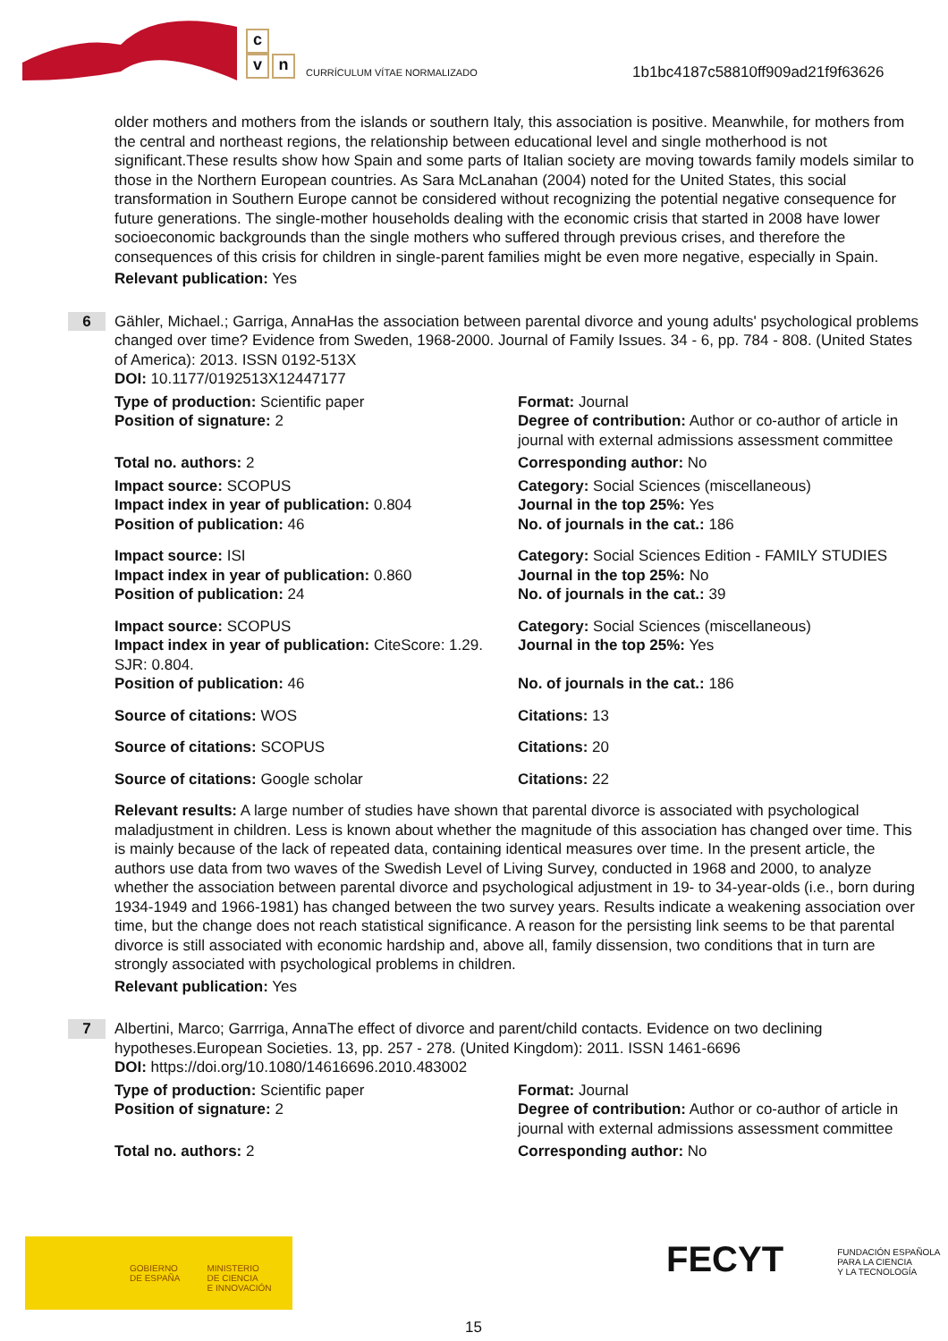c
v n
CURRÍCULUM VÍTAE NORMALIZADO
1b1bc4187c58810ff909ad21f9f63626
older mothers and mothers from the islands or southern Italy, this association is positive. Meanwhile, for mothers from the central and northeast regions, the relationship between educational level and single motherhood is not significant.These results show how Spain and some parts of Italian society are moving towards family models similar to those in the Northern European countries. As Sara McLanahan (2004) noted for the United States, this social transformation in Southern Europe cannot be considered without recognizing the potential negative consequence for future generations. The single-mother households dealing with the economic crisis that started in 2008 have lower socioeconomic backgrounds than the single mothers who suffered through previous crises, and therefore the consequences of this crisis for children in single-parent families might be even more negative, especially in Spain.
Relevant publication: Yes
6
Gähler, Michael.; Garriga, AnnaHas the association between parental divorce and young adults' psychological problems changed over time? Evidence from Sweden, 1968-2000. Journal of Family Issues. 34 - 6, pp. 784 - 808. (United States of America): 2013. ISSN 0192-513X
DOI: 10.1177/0192513X12447177
Type of production: Scientific paper
Position of signature: 2
Format: Journal
Degree of contribution: Author or co-author of article in journal with external admissions assessment committee
Total no. authors: 2 Corresponding author: No
Impact source: SCOPUS
Impact index in year of publication: 0.804
Position of publication: 46
Category: Social Sciences (miscellaneous)
Journal in the top 25%: Yes
No. of journals in the cat.: 186
Impact source: ISI
Impact index in year of publication: 0.860
Position of publication: 24
Category: Social Sciences Edition - FAMILY STUDIES
Journal in the top 25%: No
No. of journals in the cat.: 39
Impact source: SCOPUS
Impact index in year of publication: CiteScore: 1.29. SJR: 0.804.
Position of publication: 46
Category: Social Sciences (miscellaneous)
Journal in the top 25%: Yes
No. of journals in the cat.: 186
Source of citations: WOS Citations: 13
Source of citations: SCOPUS Citations: 20
Source of citations: Google scholar Citations: 22
Relevant results: A large number of studies have shown that parental divorce is associated with psychological maladjustment in children. Less is known about whether the magnitude of this association has changed over time. This is mainly because of the lack of repeated data, containing identical measures over time. In the present article, the authors use data from two waves of the Swedish Level of Living Survey, conducted in 1968 and 2000, to analyze whether the association between parental divorce and psychological adjustment in 19- to 34-year-olds (i.e., born during 1934-1949 and 1966-1981) has changed between the two survey years. Results indicate a weakening association over time, but the change does not reach statistical significance. A reason for the persisting link seems to be that parental divorce is still associated with economic hardship and, above all, family dissension, two conditions that in turn are strongly associated with psychological problems in children.
Relevant publication: Yes
7
Albertini, Marco; Garrriga, AnnaThe effect of divorce and parent/child contacts. Evidence on two declining hypotheses.European Societies. 13, pp. 257 - 278. (United Kingdom): 2011. ISSN 1461-6696
DOI: https://doi.org/10.1080/14616696.2010.483002
Type of production: Scientific paper
Position of signature: 2
Format: Journal
Degree of contribution: Author or co-author of article in journal with external admissions assessment committee
Total no. authors: 2 Corresponding author: No
GOBIERNO
DE ESPAÑA MINISTERIO
DE CIENCIA
E INNOVACIÓN
FECYT FUNDACIÓN ESPAÑOLA
PARA LA CIENCIA
Y LA TECNOLOGÍA
15